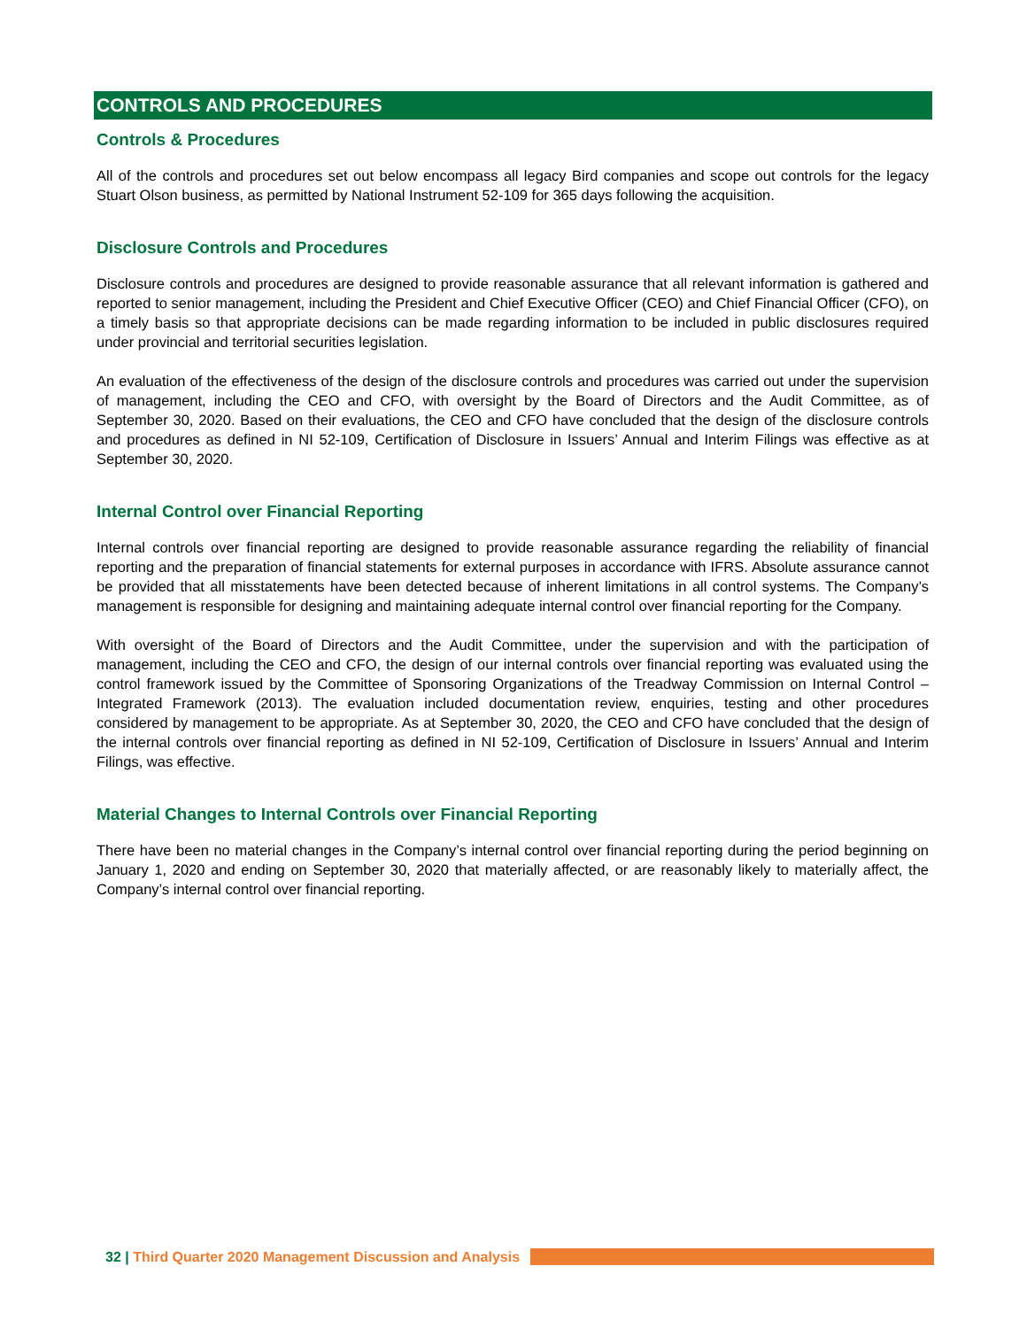CONTROLS AND PROCEDURES
Controls & Procedures
All of the controls and procedures set out below encompass all legacy Bird companies and scope out controls for the legacy Stuart Olson business, as permitted by National Instrument 52-109 for 365 days following the acquisition.
Disclosure Controls and Procedures
Disclosure controls and procedures are designed to provide reasonable assurance that all relevant information is gathered and reported to senior management, including the President and Chief Executive Officer (CEO) and Chief Financial Officer (CFO), on a timely basis so that appropriate decisions can be made regarding information to be included in public disclosures required under provincial and territorial securities legislation.
An evaluation of the effectiveness of the design of the disclosure controls and procedures was carried out under the supervision of management, including the CEO and CFO, with oversight by the Board of Directors and the Audit Committee, as of September 30, 2020. Based on their evaluations, the CEO and CFO have concluded that the design of the disclosure controls and procedures as defined in NI 52-109, Certification of Disclosure in Issuers’ Annual and Interim Filings was effective as at September 30, 2020.
Internal Control over Financial Reporting
Internal controls over financial reporting are designed to provide reasonable assurance regarding the reliability of financial reporting and the preparation of financial statements for external purposes in accordance with IFRS. Absolute assurance cannot be provided that all misstatements have been detected because of inherent limitations in all control systems. The Company’s management is responsible for designing and maintaining adequate internal control over financial reporting for the Company.
With oversight of the Board of Directors and the Audit Committee, under the supervision and with the participation of management, including the CEO and CFO, the design of our internal controls over financial reporting was evaluated using the control framework issued by the Committee of Sponsoring Organizations of the Treadway Commission on Internal Control – Integrated Framework (2013). The evaluation included documentation review, enquiries, testing and other procedures considered by management to be appropriate. As at September 30, 2020, the CEO and CFO have concluded that the design of the internal controls over financial reporting as defined in NI 52-109, Certification of Disclosure in Issuers’ Annual and Interim Filings, was effective.
Material Changes to Internal Controls over Financial Reporting
There have been no material changes in the Company’s internal control over financial reporting during the period beginning on January 1, 2020 and ending on September 30, 2020 that materially affected, or are reasonably likely to materially affect, the Company’s internal control over financial reporting.
32 | Third Quarter 2020 Management Discussion and Analysis